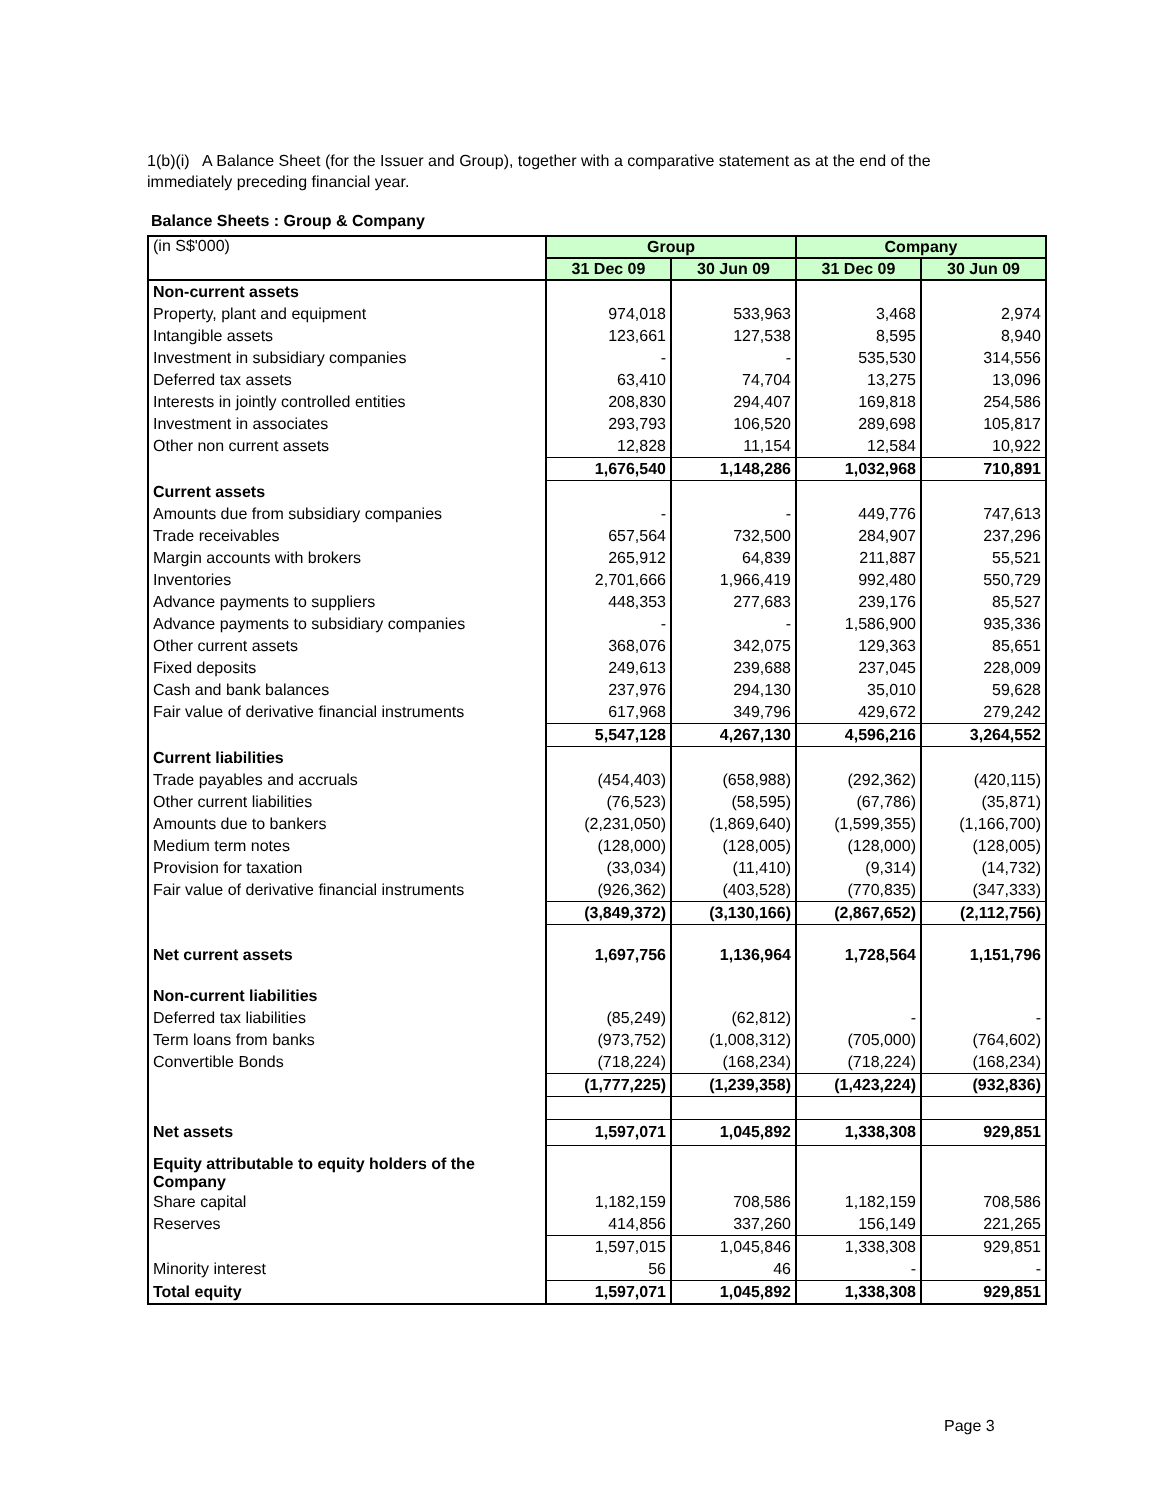1(b)(i) A Balance Sheet (for the Issuer and Group), together with a comparative statement as at the end of the immediately preceding financial year.
Balance Sheets : Group & Company
| (in S$'000) | Group | | Company | |
| | 31 Dec 09 | 30 Jun 09 | 31 Dec 09 | 30 Jun 09 |
| Non-current assets | | | | |
| Property, plant and equipment | 974,018 | 533,963 | 3,468 | 2,974 |
| Intangible assets | 123,661 | 127,538 | 8,595 | 8,940 |
| Investment in subsidiary companies | - | - | 535,530 | 314,556 |
| Deferred tax assets | 63,410 | 74,704 | 13,275 | 13,096 |
| Interests in jointly controlled entities | 208,830 | 294,407 | 169,818 | 254,586 |
| Investment in associates | 293,793 | 106,520 | 289,698 | 105,817 |
| Other non current assets | 12,828 | 11,154 | 12,584 | 10,922 |
| | 1,676,540 | 1,148,286 | 1,032,968 | 710,891 |
| Current assets | | | | |
| Amounts due from subsidiary companies | - | - | 449,776 | 747,613 |
| Trade receivables | 657,564 | 732,500 | 284,907 | 237,296 |
| Margin accounts with brokers | 265,912 | 64,839 | 211,887 | 55,521 |
| Inventories | 2,701,666 | 1,966,419 | 992,480 | 550,729 |
| Advance payments to suppliers | 448,353 | 277,683 | 239,176 | 85,527 |
| Advance payments to subsidiary companies | - | - | 1,586,900 | 935,336 |
| Other current assets | 368,076 | 342,075 | 129,363 | 85,651 |
| Fixed deposits | 249,613 | 239,688 | 237,045 | 228,009 |
| Cash and bank balances | 237,976 | 294,130 | 35,010 | 59,628 |
| Fair value of derivative financial instruments | 617,968 | 349,796 | 429,672 | 279,242 |
| | 5,547,128 | 4,267,130 | 4,596,216 | 3,264,552 |
| Current liabilities | | | | |
| Trade payables and accruals | (454,403) | (658,988) | (292,362) | (420,115) |
| Other current liabilities | (76,523) | (58,595) | (67,786) | (35,871) |
| Amounts due to bankers | (2,231,050) | (1,869,640) | (1,599,355) | (1,166,700) |
| Medium term notes | (128,000) | (128,005) | (128,000) | (128,005) |
| Provision for taxation | (33,034) | (11,410) | (9,314) | (14,732) |
| Fair value of derivative financial instruments | (926,362) | (403,528) | (770,835) | (347,333) |
| | (3,849,372) | (3,130,166) | (2,867,652) | (2,112,756) |
| Net current assets | 1,697,756 | 1,136,964 | 1,728,564 | 1,151,796 |
| Non-current liabilities | | | | |
| Deferred tax liabilities | (85,249) | (62,812) | - | - |
| Term loans from banks | (973,752) | (1,008,312) | (705,000) | (764,602) |
| Convertible Bonds | (718,224) | (168,234) | (718,224) | (168,234) |
| | (1,777,225) | (1,239,358) | (1,423,224) | (932,836) |
| Net assets | 1,597,071 | 1,045,892 | 1,338,308 | 929,851 |
| Equity attributable to equity holders of the Company | | | | |
| Share capital | 1,182,159 | 708,586 | 1,182,159 | 708,586 |
| Reserves | 414,856 | 337,260 | 156,149 | 221,265 |
| | 1,597,015 | 1,045,846 | 1,338,308 | 929,851 |
| Minority interest | 56 | 46 | - | - |
| Total equity | 1,597,071 | 1,045,892 | 1,338,308 | 929,851 |
Page 3